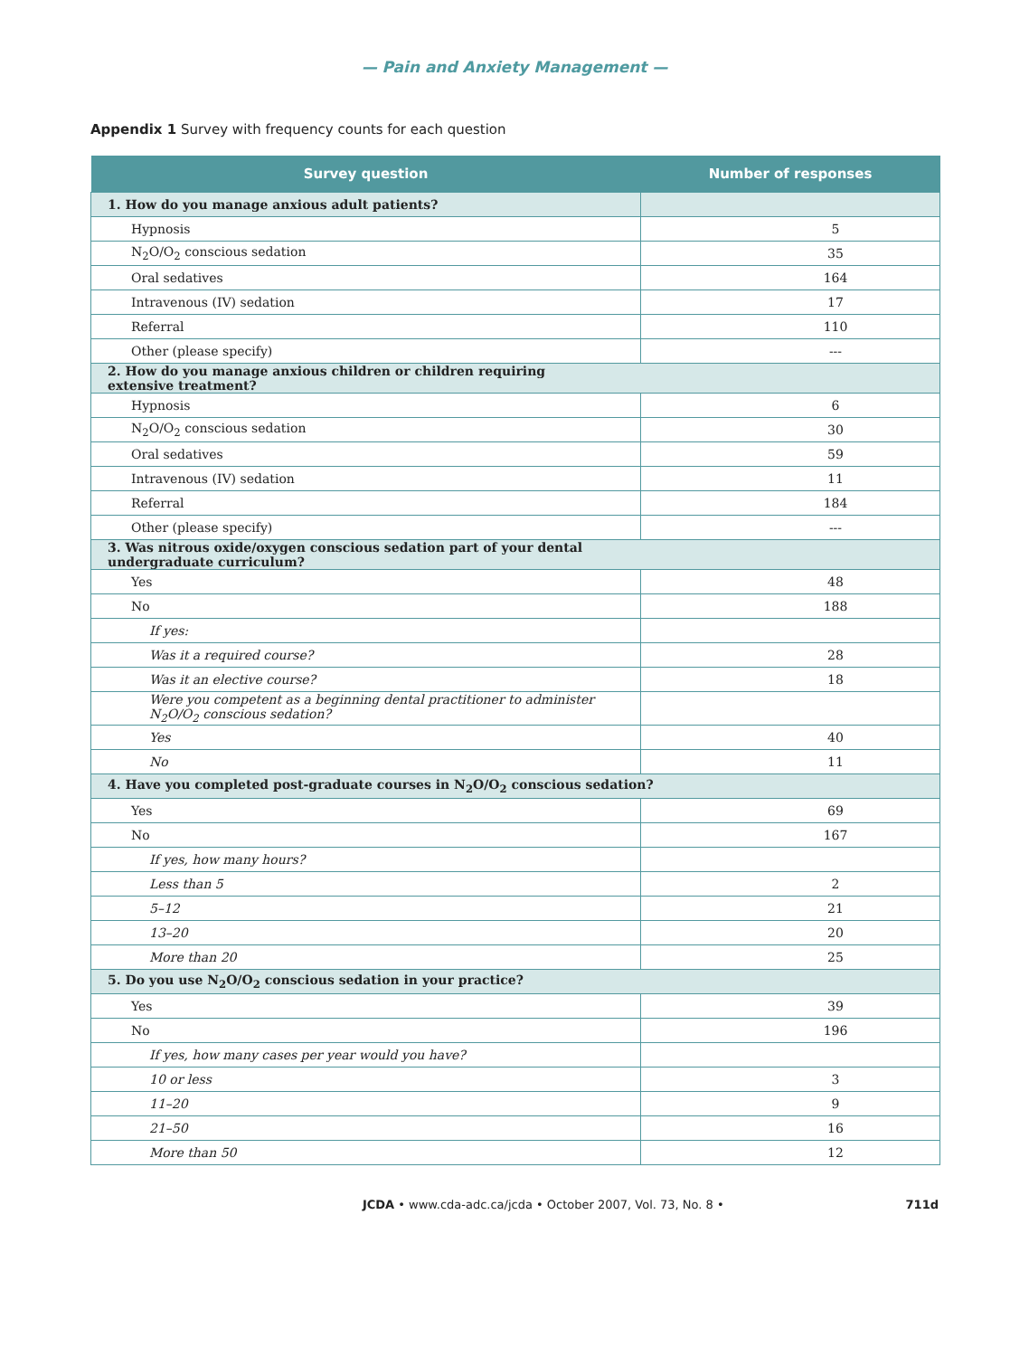— Pain and Anxiety Management —
Appendix 1 Survey with frequency counts for each question
| Survey question | Number of responses |
| --- | --- |
| 1. How do you manage anxious adult patients? | |
| Hypnosis | 5 |
| N<sub>2</sub>O/O<sub>2</sub> conscious sedation | 35 |
| Oral sedatives | 164 |
| Intravenous (IV) sedation | 17 |
| Referral | 110 |
| Other (please specify) | --- |
| 2. How do you manage anxious children or children requiring extensive treatment? | |
| Hypnosis | 6 |
| N<sub>2</sub>O/O<sub>2</sub> conscious sedation | 30 |
| Oral sedatives | 59 |
| Intravenous (IV) sedation | 11 |
| Referral | 184 |
| Other (please specify) | --- |
| 3. Was nitrous oxide/oxygen conscious sedation part of your dental undergraduate curriculum? | |
| Yes | 48 |
| No | 188 |
| If yes: | |
| Was it a required course? | 28 |
| Was it an elective course? | 18 |
| Were you competent as a beginning dental practitioner to administer N<sub>2</sub>O/O<sub>2</sub> conscious sedation? | |
| Yes | 40 |
| No | 11 |
| 4. Have you completed post-graduate courses in N<sub>2</sub>O/O<sub>2</sub> conscious sedation? | |
| Yes | 69 |
| No | 167 |
| If yes, how many hours? | |
| Less than 5 | 2 |
| 5–12 | 21 |
| 13–20 | 20 |
| More than 20 | 25 |
| 5. Do you use N<sub>2</sub>O/O<sub>2</sub> conscious sedation in your practice? | |
| Yes | 39 |
| No | 196 |
| If yes, how many cases per year would you have? | |
| 10 or less | 3 |
| 11–20 | 9 |
| 21–50 | 16 |
| More than 50 | 12 |
JCDA • www.cda-adc.ca/jcda • October 2007, Vol. 73, No. 8 • 711d